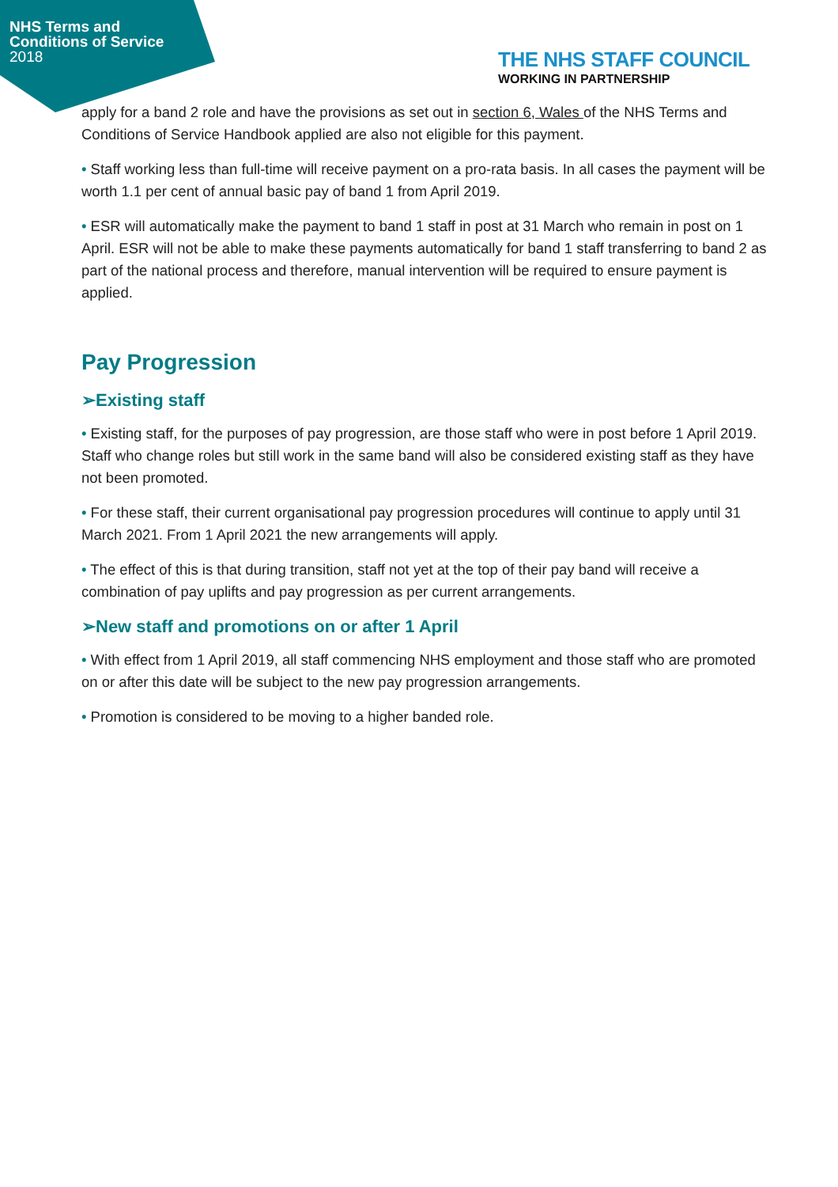NHS Terms and Conditions of Service
2018
THE NHS STAFF COUNCIL
WORKING IN PARTNERSHIP
apply for a band 2 role and have the provisions as set out in section 6, Wales of the NHS Terms and Conditions of Service Handbook applied are also not eligible for this payment.
• Staff working less than full-time will receive payment on a pro-rata basis. In all cases the payment will be worth 1.1 per cent of annual basic pay of band 1 from April 2019.
• ESR will automatically make the payment to band 1 staff in post at 31 March who remain in post on 1 April. ESR will not be able to make these payments automatically for band 1 staff transferring to band 2 as part of the national process and therefore, manual intervention will be required to ensure payment is applied.
Pay Progression
➢Existing staff
• Existing staff, for the purposes of pay progression, are those staff who were in post before 1 April 2019. Staff who change roles but still work in the same band will also be considered existing staff as they have not been promoted.
• For these staff, their current organisational pay progression procedures will continue to apply until 31 March 2021. From 1 April 2021 the new arrangements will apply.
• The effect of this is that during transition, staff not yet at the top of their pay band will receive a combination of pay uplifts and pay progression as per current arrangements.
➢New staff and promotions on or after 1 April
• With effect from 1 April 2019, all staff commencing NHS employment and those staff who are promoted on or after this date will be subject to the new pay progression arrangements.
• Promotion is considered to be moving to a higher banded role.